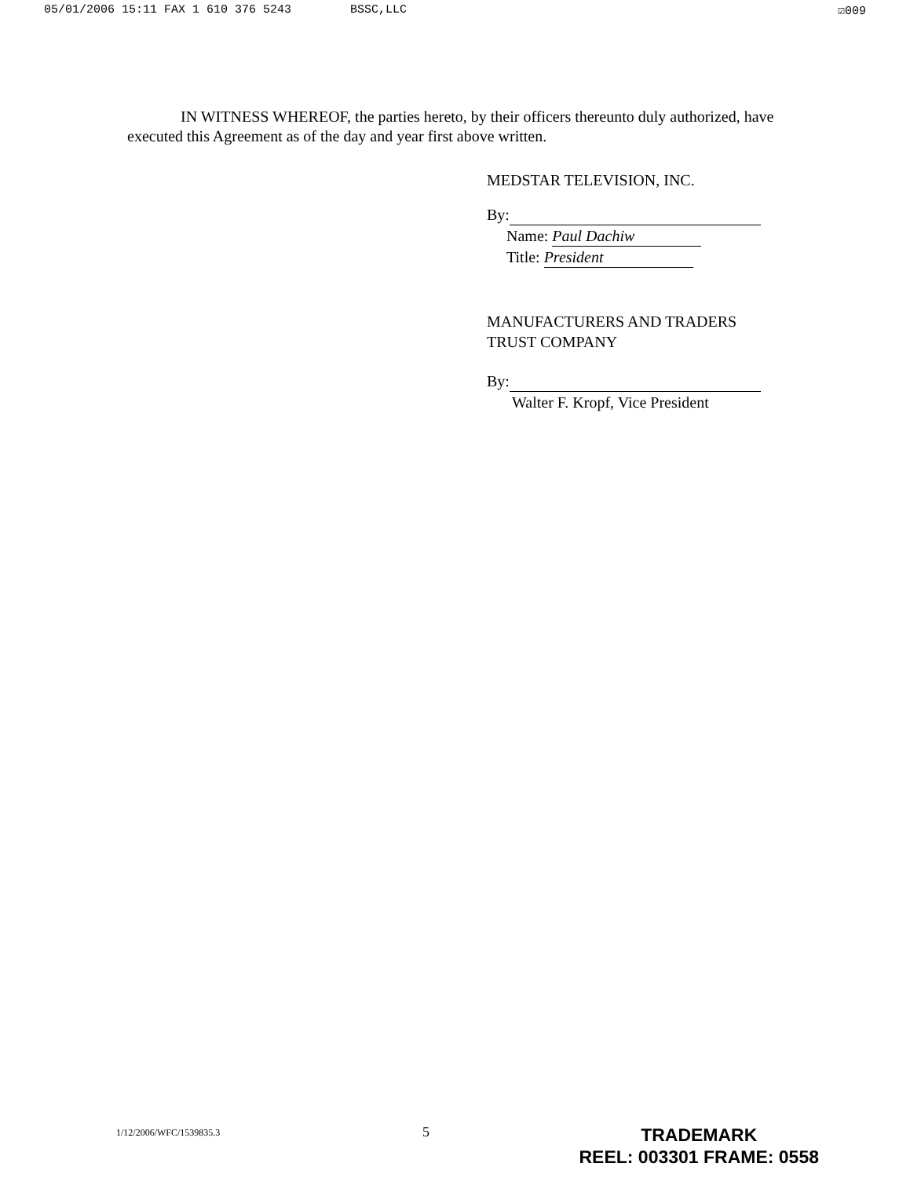05/01/2006 15:11 FAX 1 610 376 5243 BSSC,LLC ☑009
IN WITNESS WHEREOF, the parties hereto, by their officers thereunto duly authorized, have executed this Agreement as of the day and year first above written.
MEDSTAR TELEVISION, INC.
By:
Name: Paul Dachiw
Title: President
MANUFACTURERS AND TRADERS
TRUST COMPANY
By:
Walter F. Kropf, Vice President
1/12/2006/WFC/1539835.3 5
TRADEMARK
REEL: 003301 FRAME: 0558